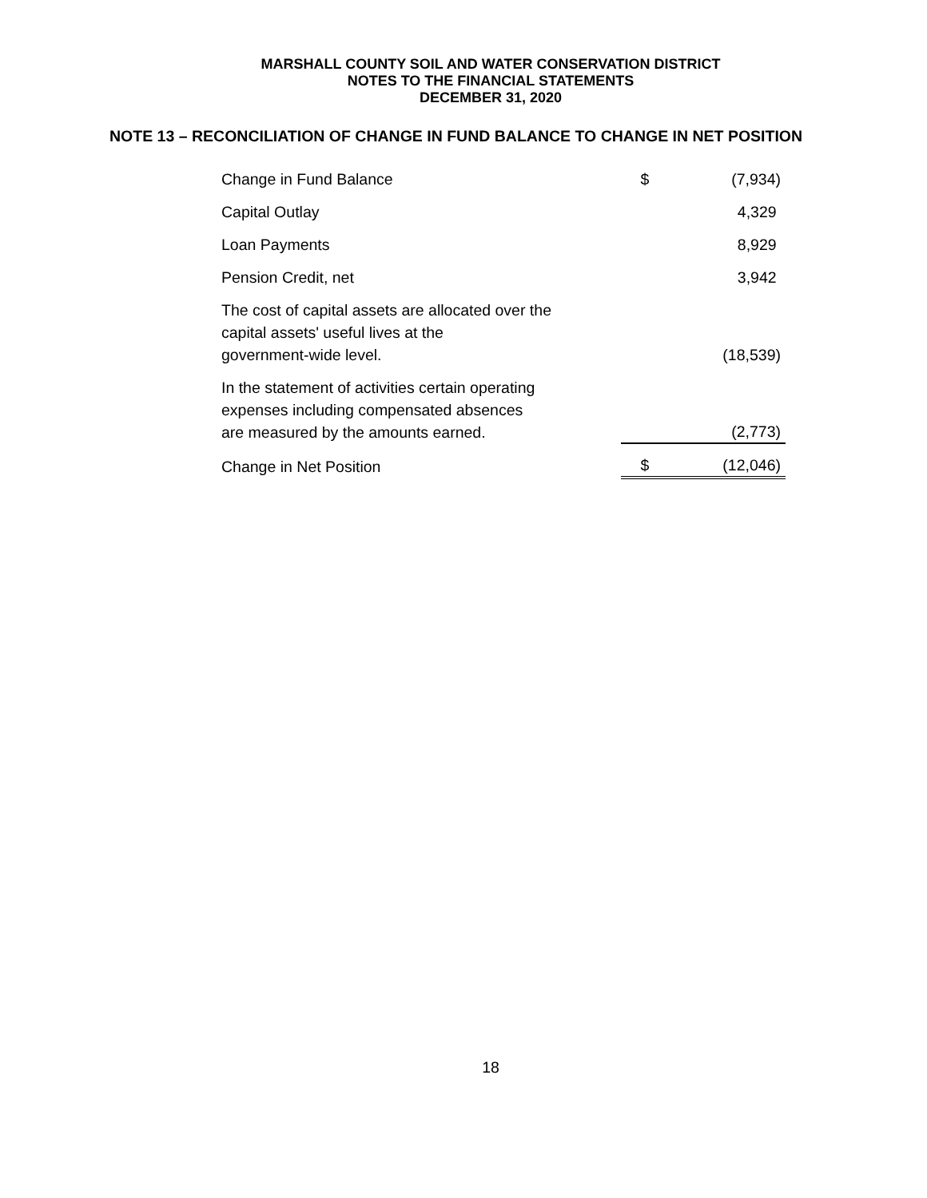MARSHALL COUNTY SOIL AND WATER CONSERVATION DISTRICT
NOTES TO THE FINANCIAL STATEMENTS
DECEMBER 31, 2020
NOTE 13 – RECONCILIATION OF CHANGE IN FUND BALANCE TO CHANGE IN NET POSITION
| Change in Fund Balance | $ | (7,934) |
| Capital Outlay | | 4,329 |
| Loan Payments | | 8,929 |
| Pension Credit, net | | 3,942 |
| The cost of capital assets are allocated over the capital assets' useful lives at the government-wide level. | | (18,539) |
| In the statement of activities certain operating expenses including compensated absences are measured by the amounts earned. | | (2,773) |
| Change in Net Position | $ | (12,046) |
18